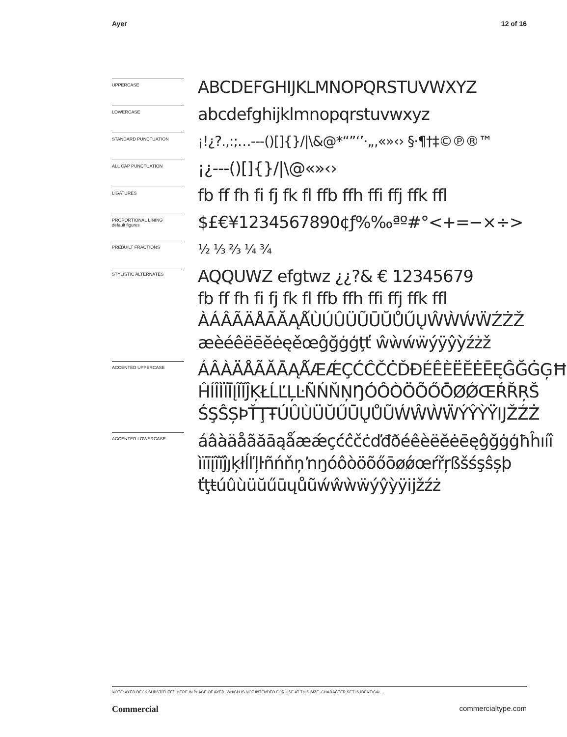Ayer 12 of 16
UPPERCASE
ABCDEFGHIJKLMNOPQRSTUVWXYZ
LOWERCASE
abcdefghijklmnopqrstuvwxyz
STANDARD PUNCTUATION
¡!¿?.,:;…---()[]{}/|\&@*“”‘’·„‚«»‹› §·¶†‡©℗®™
ALL CAP PUNCTUATION
¡¿---()[]{}/|\@«»‹›
LIGATURES
fb ff fh fi fj fk fl ffb ffh ffi ffj ffk ffl
PROPORTIONAL LINING
default figures
$£€¥1234567890¢ƒ%‰ªº#°<+=−×÷>
PREBUILT FRACTIONS
½ ⅓ ⅔ ¼ ¾
STYLISTIC ALTERNATES
AQQUWZ efgtwz ¿¿?& € 12345679
fb ff fh fi fj fk fl ffb ffh ffi ffj ffk ffl
ÀÁÂÃÄÅĀĂĄǺÙÚÛÜŨŪŬŮŰŲŴẀẂẄŹŻŽ
æèéêëēĕėęěœĝğġģţť ŵẁẃẅýÿŷỳźżž
ACCENTED UPPERCASE
ÁÂÀÄÅÃĂĀĄǺÆǼÇĆĈČĊĎĐÉÊÈËĔĖĒĘĜĞĠĢĦ
ĤÍÎÌÏĪĮĨĬĴĶŁĹĽĻĿÑŃŇŅŊÓÔÒÖÕŐŌØǾŒŔŘŖŠ
ŚŞŜȘÞŤŢŦÚÛÙÜŬŰŪŲŮŨẂŴẀẄÝŶỲŸĲŽŹŻ
ACCENTED LOWERCASE
áâàäåãăāąǻæǽçćĉčċďđðéêèëĕėēęĝğġģħĥıíî
ìïīįĩĭĵȷķłĺľļŀñńňņŉŋóôòöõőōøǿœŕřŗßšśşŝșþ
ťţŧúûùüŭűūųůũẃŵẁẅýŷỳÿĳžźż
NOTE: AYER DECK SUBSTITUTED HERE IN PLACE OF AYER, WHICH IS NOT INTENDED FOR USE AT THIS SIZE. CHARACTER SET IS IDENTICAL.
Commercial commercialtype.com